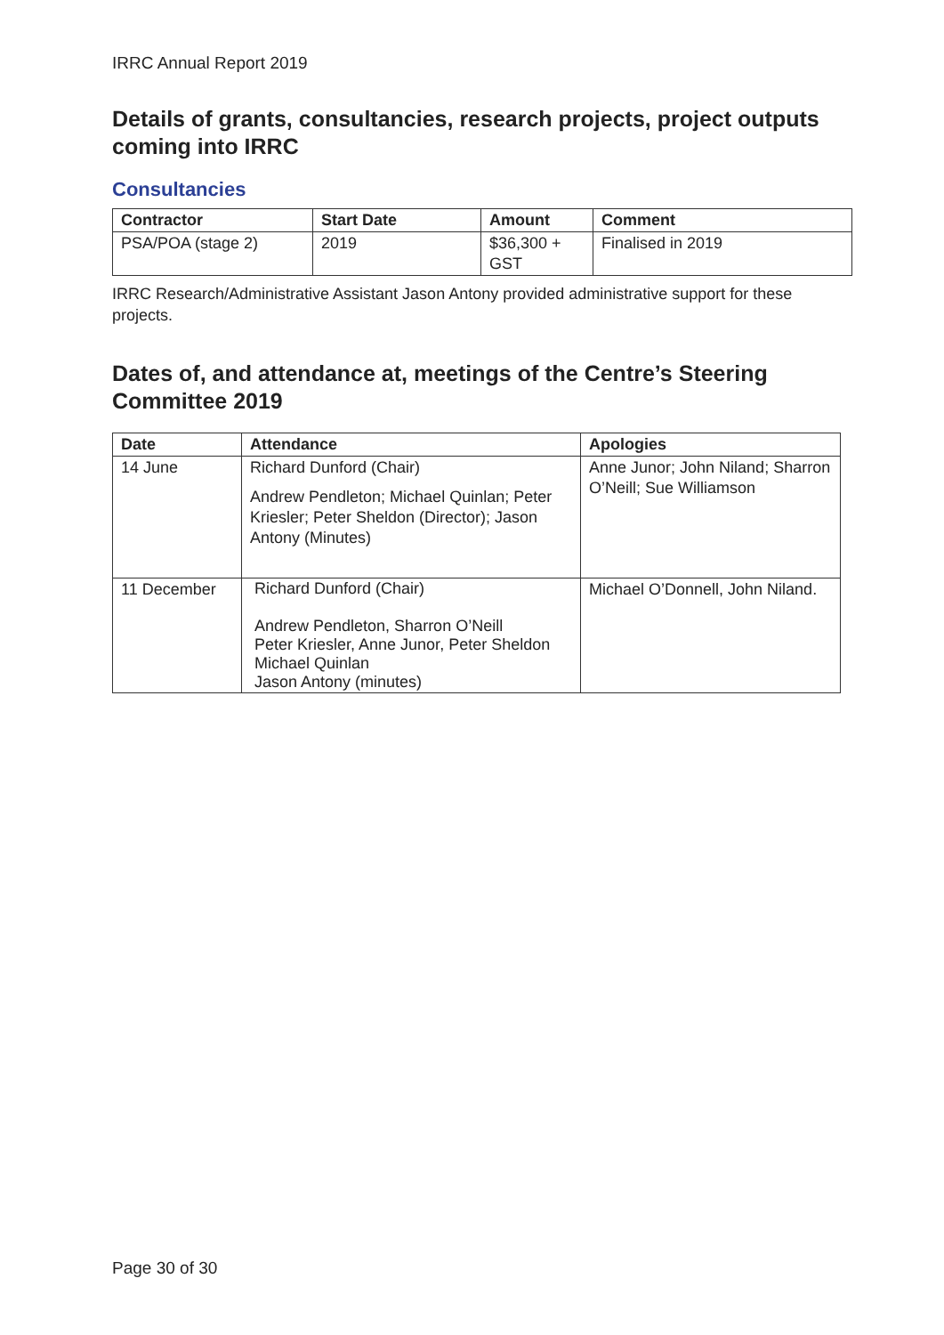IRRC Annual Report 2019
Details of grants, consultancies, research projects, project outputs coming into IRRC
Consultancies
| Contractor | Start Date | Amount | Comment |
| --- | --- | --- | --- |
| PSA/POA (stage 2) | 2019 | $36,300 + GST | Finalised in 2019 |
IRRC Research/Administrative Assistant Jason Antony provided administrative support for these projects.
Dates of, and attendance at, meetings of the Centre’s Steering Committee 2019
| Date | Attendance | Apologies |
| --- | --- | --- |
| 14 June | Richard Dunford (Chair) Andrew Pendleton; Michael Quinlan; Peter Kriesler; Peter Sheldon (Director); Jason Antony (Minutes) | Anne Junor; John Niland; Sharron O’Neill; Sue Williamson |
| 11 December | Richard Dunford (Chair) Andrew Pendleton, Sharron O’Neill Peter Kriesler, Anne Junor, Peter Sheldon Michael Quinlan Jason Antony (minutes) | Michael O’Donnell, John Niland. |
Page 30 of 30